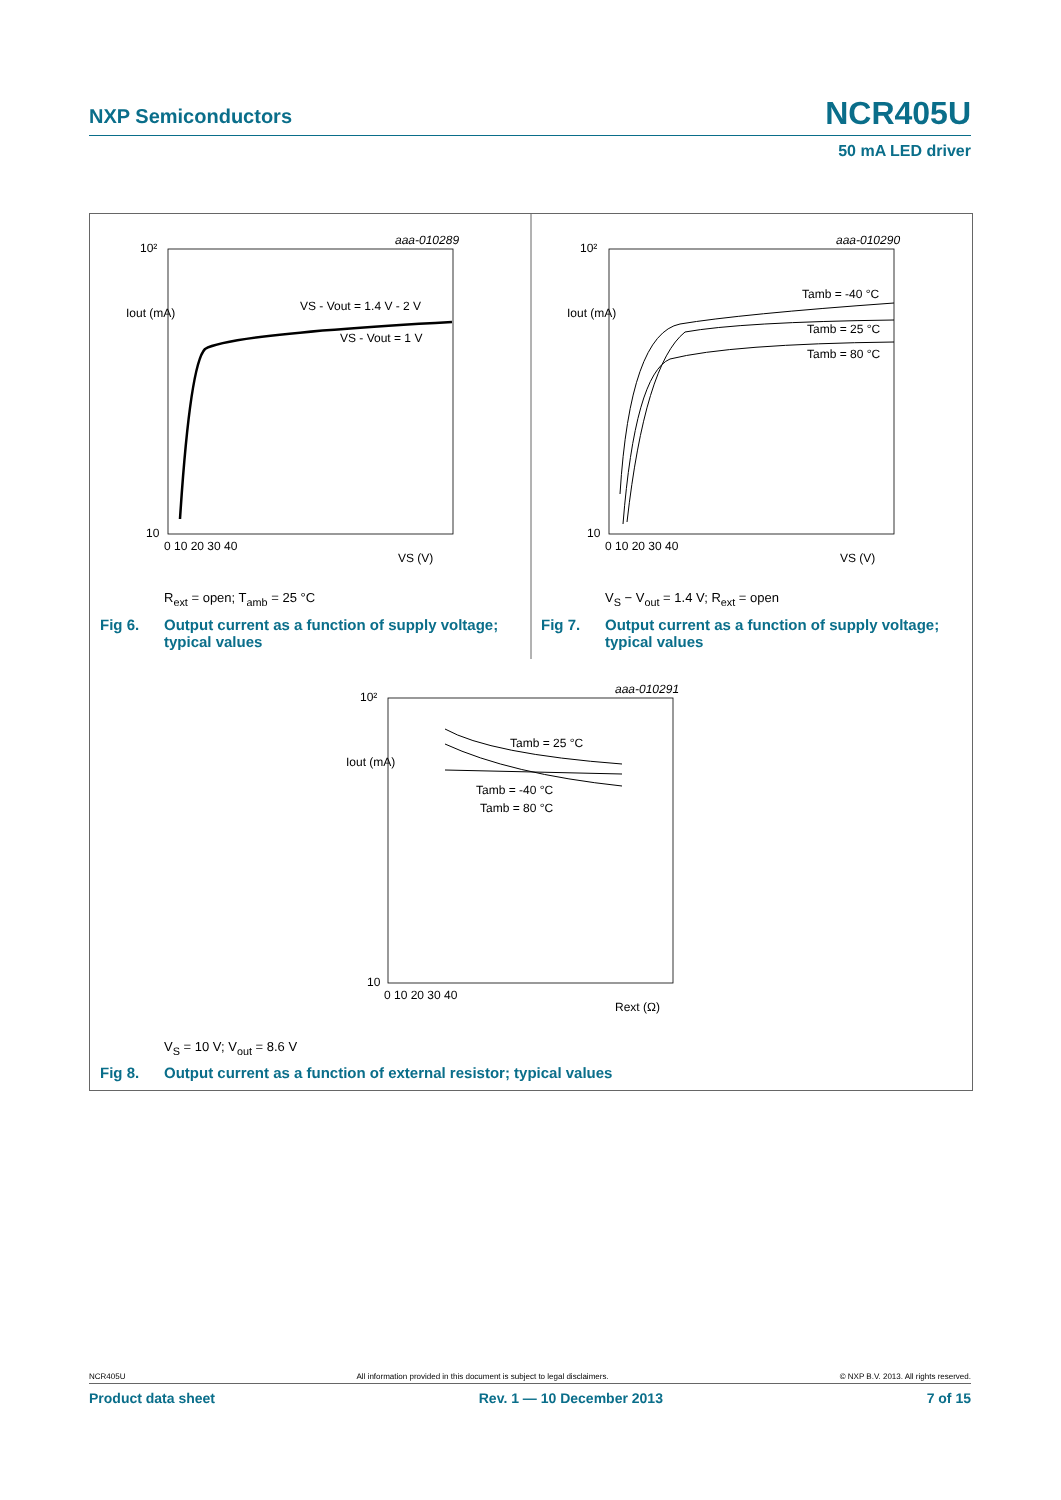NXP Semiconductors NCR405U
50 mA LED driver
10²
10
10²
10
10²
10
0 10 20 30 40
0 10 20 30 40
0 10 20 30 40
Iout (mA)
Iout (mA)
Iout (mA)
VS (V)
VS (V)
Rext (Ω)
aaa-010289
aaa-010290
aaa-010291
VS - Vout = 1.4 V - 2 V
VS - Vout = 1 V
Tamb = -40 °C
Tamb = 25 °C
Tamb = 80 °C
Tamb = 25 °C
Tamb = -40 °C
Tamb = 80 °C
R<sub>ext</sub> = open; T<sub>amb</sub> = 25 °C V<sub>S</sub> − V<sub>out</sub> = 1.4 V; R<sub>ext</sub> = open
Fig 6. Output current as a function of supply voltage; typical values
Fig 7. Output current as a function of supply voltage; typical values
V<sub>S</sub> = 10 V; V<sub>out</sub> = 8.6 V
Fig 8. Output current as a function of external resistor; typical values
NCR405U All information provided in this document is subject to legal disclaimers. © NXP B.V. 2013. All rights reserved.
Product data sheet Rev. 1 — 10 December 2013 7 of 15